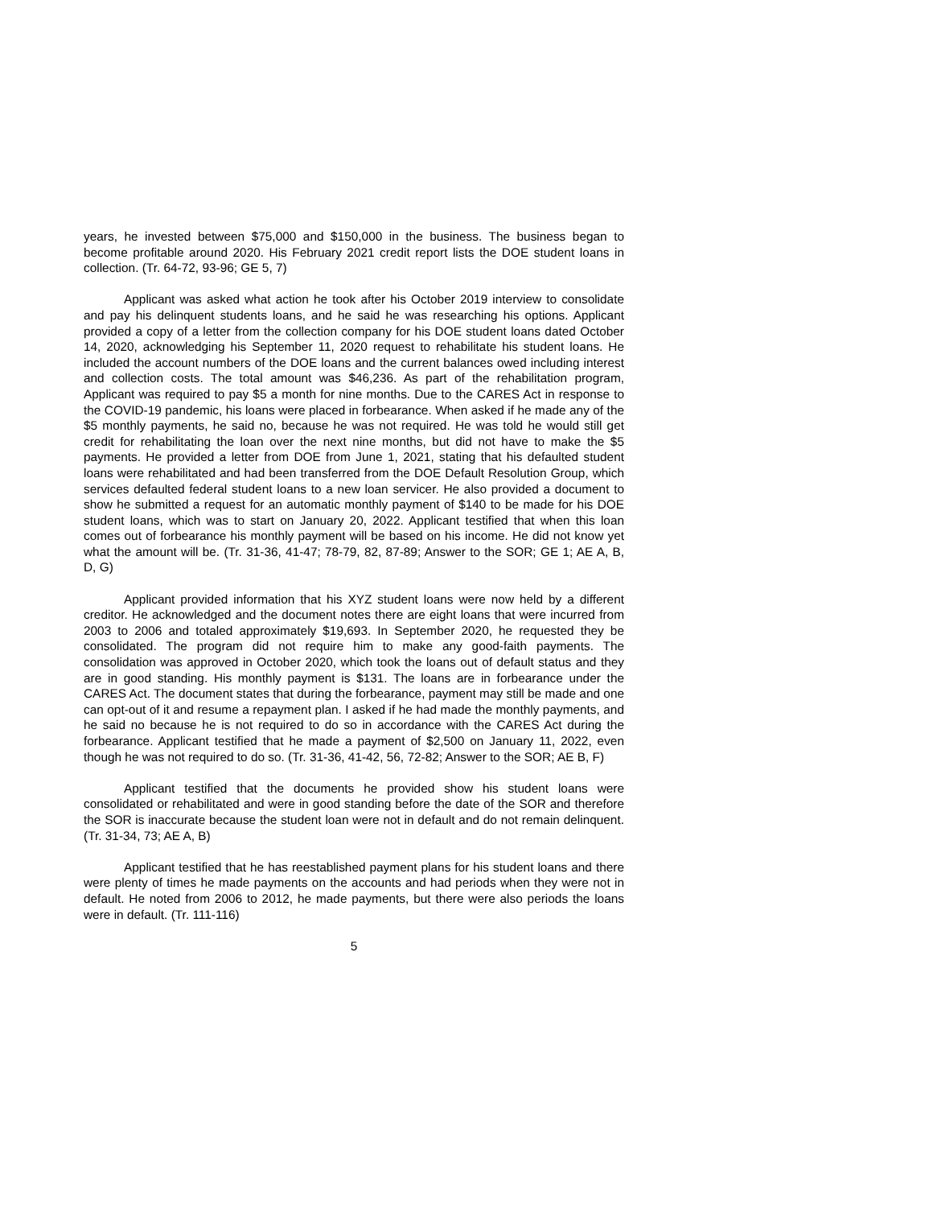years, he invested between $75,000 and $150,000 in the business. The business began to become profitable around 2020. His February 2021 credit report lists the DOE student loans in collection. (Tr. 64-72, 93-96; GE 5, 7)
Applicant was asked what action he took after his October 2019 interview to consolidate and pay his delinquent students loans, and he said he was researching his options. Applicant provided a copy of a letter from the collection company for his DOE student loans dated October 14, 2020, acknowledging his September 11, 2020 request to rehabilitate his student loans. He included the account numbers of the DOE loans and the current balances owed including interest and collection costs. The total amount was $46,236. As part of the rehabilitation program, Applicant was required to pay $5 a month for nine months. Due to the CARES Act in response to the COVID-19 pandemic, his loans were placed in forbearance. When asked if he made any of the $5 monthly payments, he said no, because he was not required. He was told he would still get credit for rehabilitating the loan over the next nine months, but did not have to make the $5 payments. He provided a letter from DOE from June 1, 2021, stating that his defaulted student loans were rehabilitated and had been transferred from the DOE Default Resolution Group, which services defaulted federal student loans to a new loan servicer. He also provided a document to show he submitted a request for an automatic monthly payment of $140 to be made for his DOE student loans, which was to start on January 20, 2022. Applicant testified that when this loan comes out of forbearance his monthly payment will be based on his income. He did not know yet what the amount will be. (Tr. 31-36, 41-47; 78-79, 82, 87-89; Answer to the SOR; GE 1; AE A, B, D, G)
Applicant provided information that his XYZ student loans were now held by a different creditor. He acknowledged and the document notes there are eight loans that were incurred from 2003 to 2006 and totaled approximately $19,693. In September 2020, he requested they be consolidated. The program did not require him to make any good-faith payments. The consolidation was approved in October 2020, which took the loans out of default status and they are in good standing. His monthly payment is $131. The loans are in forbearance under the CARES Act. The document states that during the forbearance, payment may still be made and one can opt-out of it and resume a repayment plan. I asked if he had made the monthly payments, and he said no because he is not required to do so in accordance with the CARES Act during the forbearance. Applicant testified that he made a payment of $2,500 on January 11, 2022, even though he was not required to do so. (Tr. 31-36, 41-42, 56, 72-82; Answer to the SOR; AE B, F)
Applicant testified that the documents he provided show his student loans were consolidated or rehabilitated and were in good standing before the date of the SOR and therefore the SOR is inaccurate because the student loan were not in default and do not remain delinquent. (Tr. 31-34, 73; AE A, B)
Applicant testified that he has reestablished payment plans for his student loans and there were plenty of times he made payments on the accounts and had periods when they were not in default. He noted from 2006 to 2012, he made payments, but there were also periods the loans were in default. (Tr. 111-116)
5